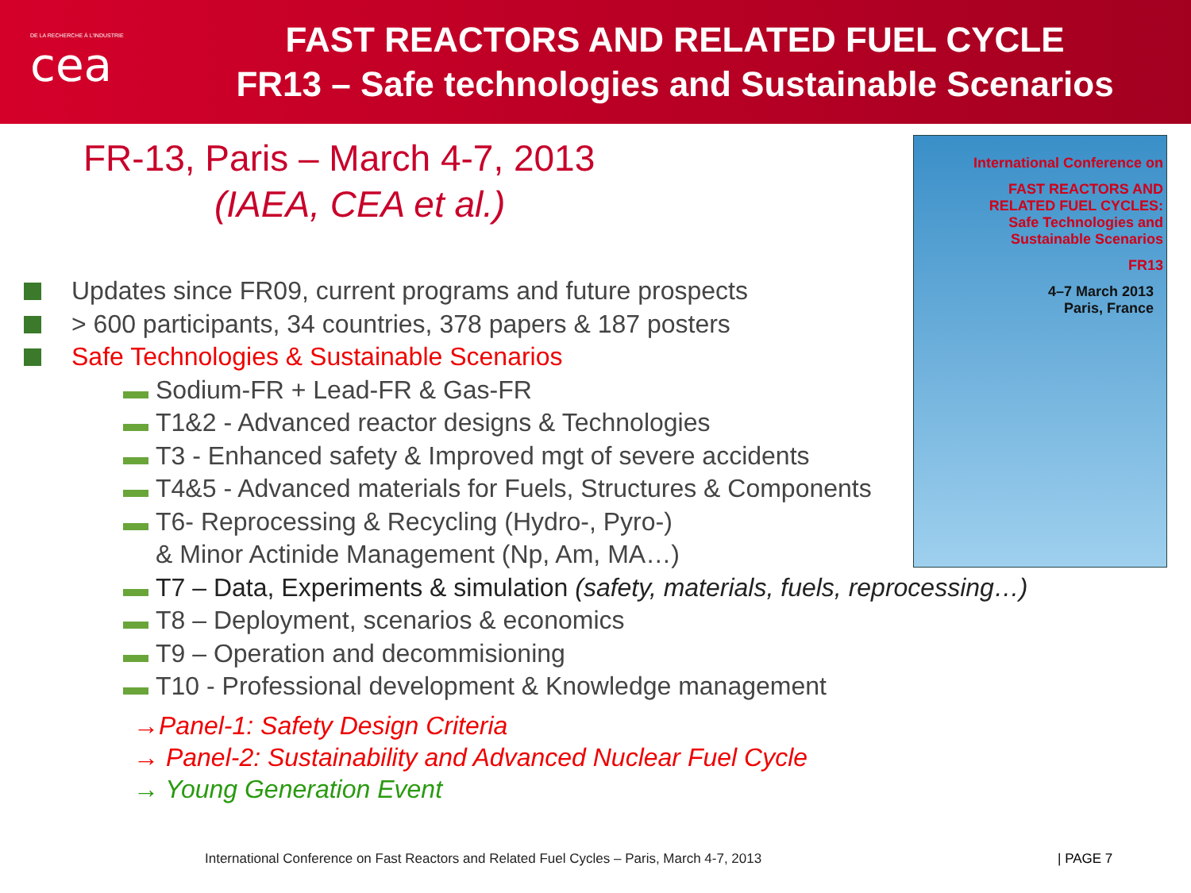DE LA RECHERCHE À L'INDUSTRIE
cea
FAST REACTORS AND RELATED FUEL CYCLE
FR13 – Safe technologies and Sustainable Scenarios
FR-13, Paris – March 4-7, 2013
(IAEA, CEA et al.)
Updates since FR09, current programs and future prospects
> 600 participants, 34 countries, 378 papers & 187 posters
Safe Technologies & Sustainable Scenarios
Sodium-FR + Lead-FR & Gas-FR
T1&2 - Advanced reactor designs & Technologies
T3 - Enhanced safety & Improved mgt of severe accidents
T4&5 - Advanced materials for Fuels, Structures & Components
T6- Reprocessing & Recycling (Hydro-, Pyro-)
& Minor Actinide Management (Np, Am, MA…)
International Conference on
FAST REACTORS AND
RELATED FUEL CYCLES:
Safe Technologies and
Sustainable Scenarios
FR13
4–7 March 2013
Paris, France
T7 – Data, Experiments & simulation (safety, materials, fuels, reprocessing…)
T8 – Deployment, scenarios & economics
T9 – Operation and decommisioning
T10 - Professional development & Knowledge management
→Panel-1: Safety Design Criteria
→ Panel-2: Sustainability and Advanced Nuclear Fuel Cycle
→ Young Generation Event
International Conference on Fast Reactors and Related Fuel Cycles – Paris, March 4-7, 2013
| PAGE 7